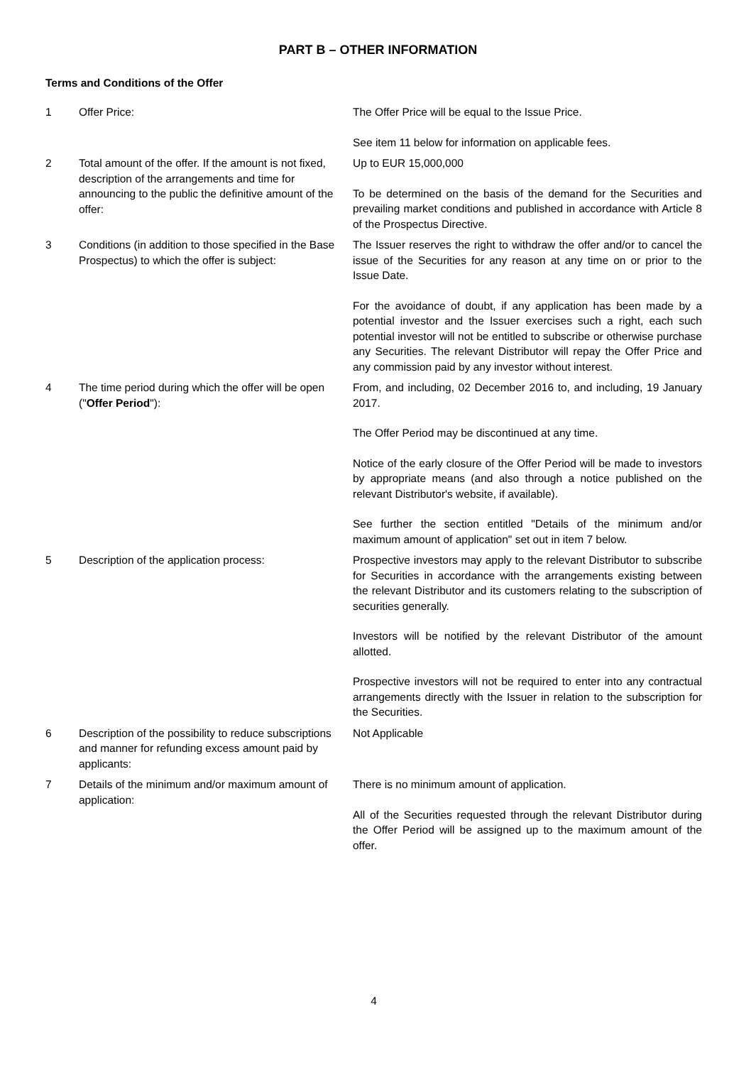PART B – OTHER INFORMATION
Terms and Conditions of the Offer
| 1 | Offer Price: | The Offer Price will be equal to the Issue Price. See item 11 below for information on applicable fees. |
| 2 | Total amount of the offer. If the amount is not fixed, description of the arrangements and time for announcing to the public the definitive amount of the offer: | Up to EUR 15,000,000 To be determined on the basis of the demand for the Securities and prevailing market conditions and published in accordance with Article 8 of the Prospectus Directive. |
| 3 | Conditions (in addition to those specified in the Base Prospectus) to which the offer is subject: | The Issuer reserves the right to withdraw the offer and/or to cancel the issue of the Securities for any reason at any time on or prior to the Issue Date. For the avoidance of doubt, if any application has been made by a potential investor and the Issuer exercises such a right, each such potential investor will not be entitled to subscribe or otherwise purchase any Securities. The relevant Distributor will repay the Offer Price and any commission paid by any investor without interest. |
| 4 | The time period during which the offer will be open (" Offer Period "): | From, and including, 02 December 2016 to, and including, 19 January 2017. The Offer Period may be discontinued at any time. Notice of the early closure of the Offer Period will be made to investors by appropriate means (and also through a notice published on the relevant Distributor's website, if available). See further the section entitled "Details of the minimum and/or maximum amount of application" set out in item 7 below. |
| 5 | Description of the application process: | Prospective investors may apply to the relevant Distributor to subscribe for Securities in accordance with the arrangements existing between the relevant Distributor and its customers relating to the subscription of securities generally. Investors will be notified by the relevant Distributor of the amount allotted. Prospective investors will not be required to enter into any contractual arrangements directly with the Issuer in relation to the subscription for the Securities. |
| 6 | Description of the possibility to reduce subscriptions and manner for refunding excess amount paid by applicants: | Not Applicable |
| 7 | Details of the minimum and/or maximum amount of application: | There is no minimum amount of application. All of the Securities requested through the relevant Distributor during the Offer Period will be assigned up to the maximum amount of the offer. |
4